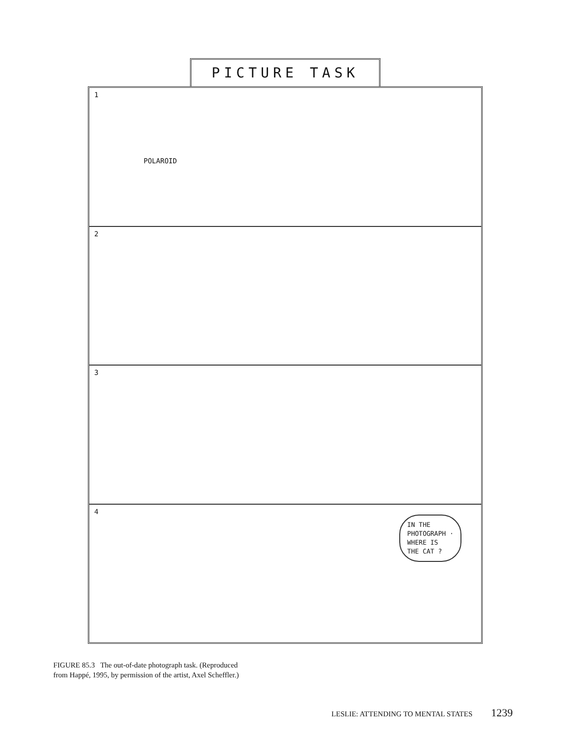PICTURE TASK
1
POLAROID
2
3
4
IN THE
PHOTOGRAPH ·
WHERE IS
THE CAT ?
FIGURE 85.3 The out-of-date photograph task. (Reproduced
from Happé, 1995, by permission of the artist, Axel Scheffler.)
LESLIE: ATTENDING TO MENTAL STATES 1239